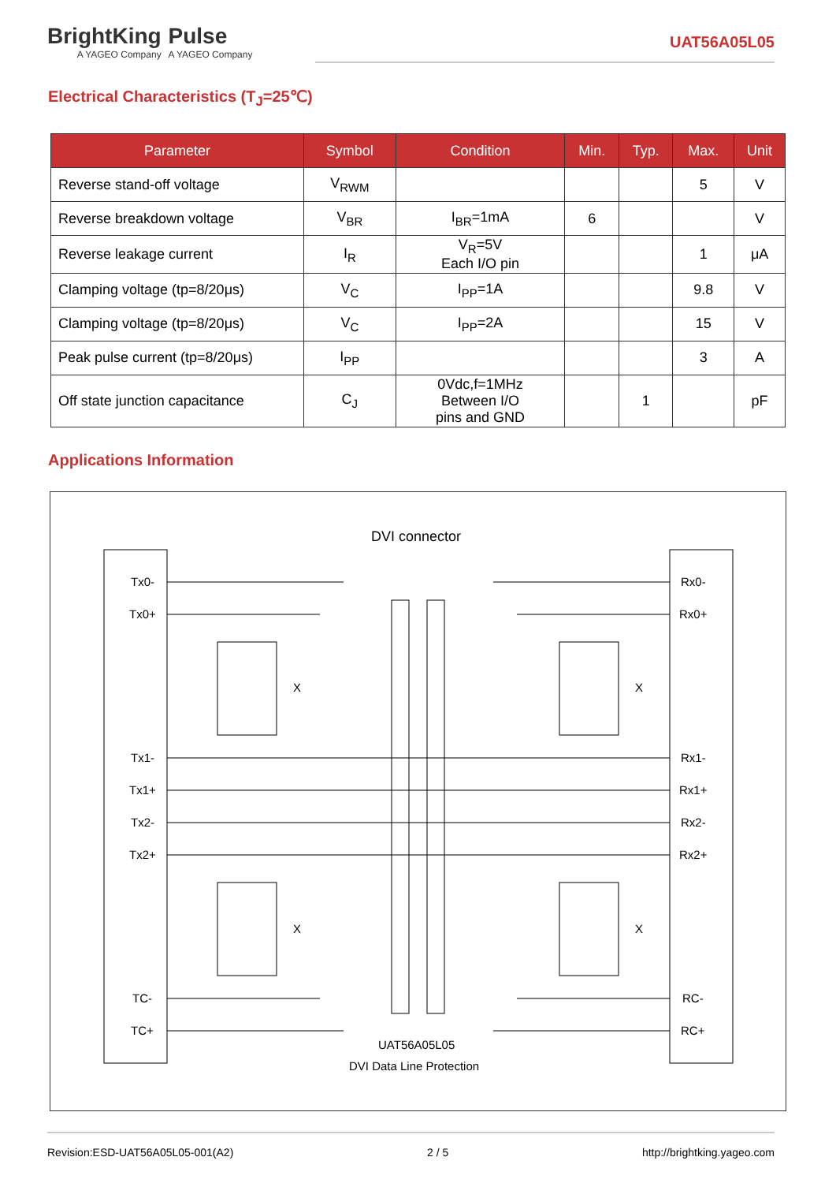BrightKing
A YAGEO Company
Pulse
A YAGEO Company
UAT56A05L05
Electrical Characteristics (T<sub>J</sub>=25℃)
| Parameter | Symbol | Condition | Min. | Typ. | Max. | Unit |
| --- | --- | --- | --- | --- | --- | --- |
| Reverse stand-off voltage | V<sub>RWM</sub> | | | | 5 | V |
| Reverse breakdown voltage | V<sub>BR</sub> | I<sub>BR</sub>=1mA | 6 | | | V |
| Reverse leakage current | I<sub>R</sub> | V<sub>R</sub>=5V Each I/O pin | | | 1 | μA |
| Clamping voltage (tp=8/20μs) | V<sub>C</sub> | I<sub>PP</sub>=1A | | | 9.8 | V |
| Clamping voltage (tp=8/20μs) | V<sub>C</sub> | I<sub>PP</sub>=2A | | | 15 | V |
| Peak pulse current (tp=8/20μs) | I<sub>PP</sub> | | | | 3 | A |
| Off state junction capacitance | C<sub>J</sub> | 0Vdc,f=1MHz Between I/O pins and GND | | 1 | | pF |
Applications Information
DVI connector
Tx0-
Tx0+
Tx1-
Tx1+
Tx2-
Tx2+
TC-
TC+
Rx0-
Rx0+
Rx1-
Rx1+
Rx2-
Rx2+
RC-
RC+
X
X
X
X
UAT56A05L05
DVI Data Line Protection
Revision:ESD-UAT56A05L05-001(A2) 2 / 5 http://brightking.yageo.com